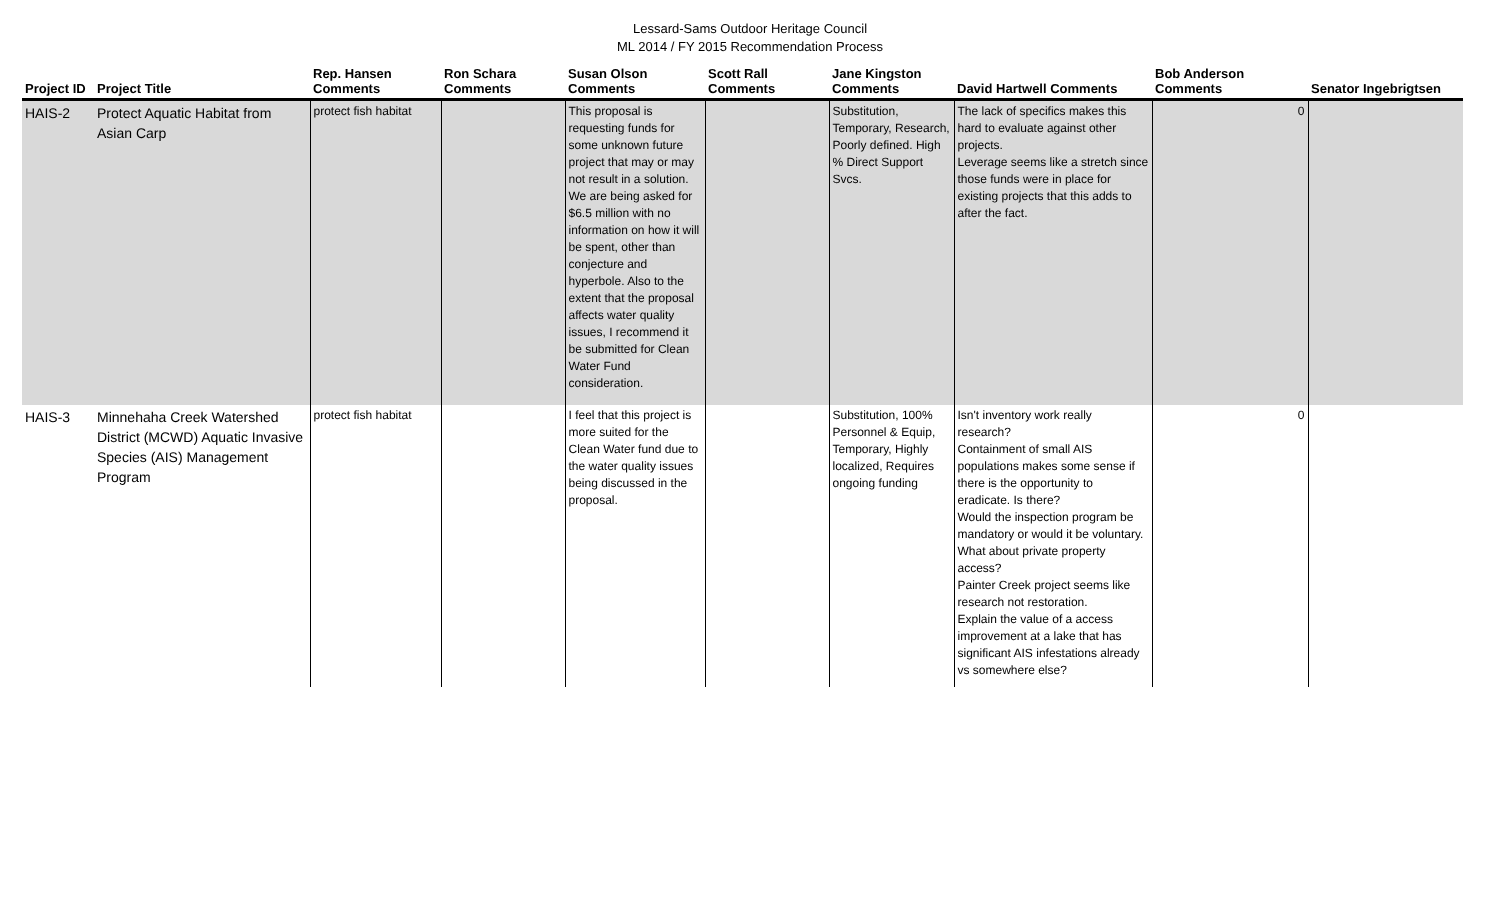Lessard-Sams Outdoor Heritage Council
ML 2014 / FY 2015 Recommendation Process
| Project ID | Project Title | Rep. Hansen Comments | Ron Schara Comments | Susan Olson Comments | Scott Rall Comments | Jane Kingston Comments | David Hartwell Comments | Bob Anderson Comments | Senator Ingebrigtsen |
| --- | --- | --- | --- | --- | --- | --- | --- | --- | --- |
| HAIS-2 | Protect Aquatic Habitat from Asian Carp | protect fish habitat | | This proposal is requesting funds for some unknown future project that may or may not result in a solution. We are being asked for $6.5 million with no information on how it will be spent, other than conjecture and hyperbole. Also to the extent that the proposal affects water quality issues, I recommend it be submitted for Clean Water Fund consideration. | | Substitution, Temporary, Research, Poorly defined. High % Direct Support Svcs. | The lack of specifics makes this hard to evaluate against other projects. Leverage seems like a stretch since those funds were in place for existing projects that this adds to after the fact. | 0 | |
| HAIS-3 | Minnehaha Creek Watershed District (MCWD) Aquatic Invasive Species (AIS) Management Program | protect fish habitat | | I feel that this project is more suited for the Clean Water fund due to the water quality issues being discussed in the proposal. | | Substitution, 100% Personnel & Equip, Temporary, Highly localized, Requires ongoing funding | Isn't inventory work really research? Containment of small AIS populations makes some sense if there is the opportunity to eradicate. Is there? Would the inspection program be mandatory or would it be voluntary. What about private property access? Painter Creek project seems like research not restoration. Explain the value of a access improvement at a lake that has significant AIS infestations already vs somewhere else? | 0 | |